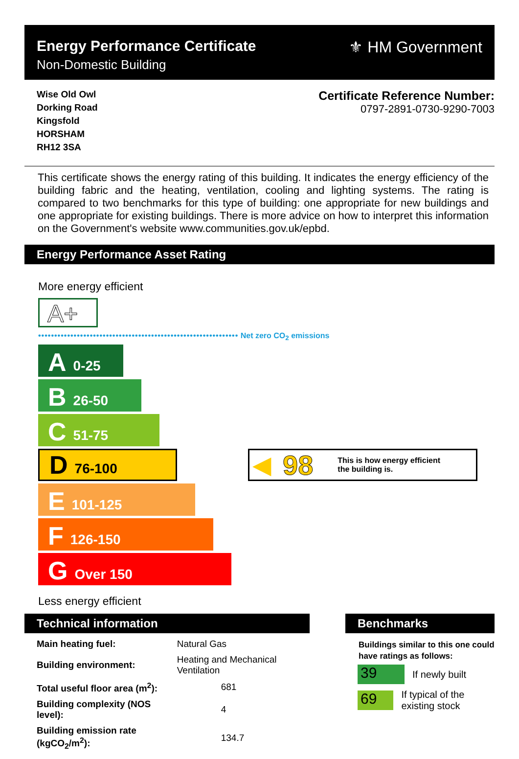Energy Performance Certificate
Non-Domestic Building
⚜ HM Government
Wise Old Owl
Dorking Road
Kingsfold
HORSHAM
RH12 3SA
Certificate Reference Number:
0797-2891-0730-9290-7003
This certificate shows the energy rating of this building. It indicates the energy efficiency of the building fabric and the heating, ventilation, cooling and lighting systems. The rating is compared to two benchmarks for this type of building: one appropriate for new buildings and one appropriate for existing buildings. There is more advice on how to interpret this information on the Government's website www.communities.gov.uk/epbd.
Energy Performance Asset Rating
More energy efficient
A+
•••••••••••••••••••••••••••••••••••••••••••••••••••••••••••••• Net zero CO<sub>2</sub> emissions
A 0-25
B 26-50
C 51-75
D 76-100
E 101-125
F 126-150
G Over 150
◀ 98 This is how energy efficient
the building is.
Less energy efficient
Technical information
| Main heating fuel: | Natural Gas | |
| Building environment: | Heating and Mechanical Ventilation | |
| Total useful floor area (m<sup>2</sup>): | | 681 |
| Building complexity (NOS level): | | 4 |
| Building emission rate (kgCO<sub>2</sub>/m<sup>2</sup>): | | 134.7 |
Benchmarks
Buildings similar to this one could have ratings as follows:
39 If newly built
69 If typical of the existing stock